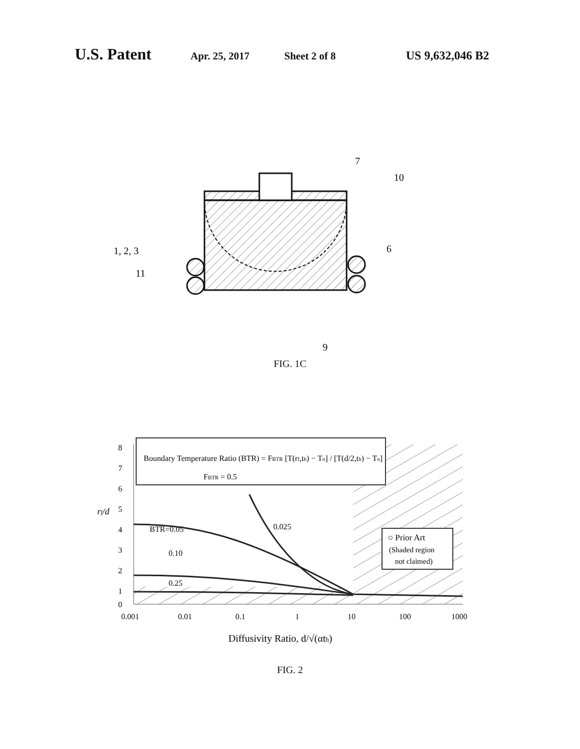U.S. Patent Apr. 25, 2017 Sheet 2 of 8 US 9,632,046 B2
7
10
1, 2, 3
11
6
9
FIG. 1C
8
7
6
5
4
3
2
1
0
0.001
0.01
0.1
1
10
100
1000
BTR=0.05
0.025
0.10
0.25
Boundary Temperature Ratio (BTR) = FBTR [T(rf,th) − To] / [T(d/2,th) − To]
FBTR = 0.5
○ Prior Art
(Shaded region
not claimed)
rf/d
Diffusivity Ratio, d/√(αth)
FIG. 2